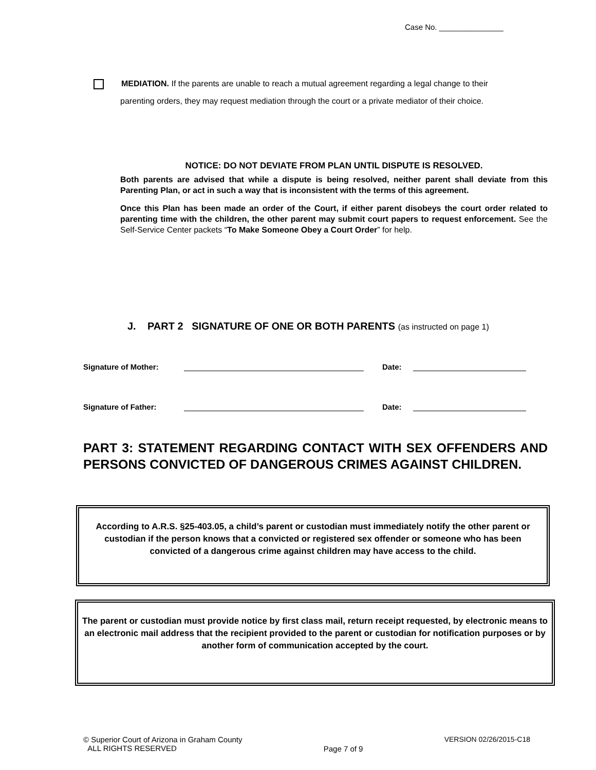Case No. _______________
MEDIATION. If the parents are unable to reach a mutual agreement regarding a legal change to their
parenting orders, they may request mediation through the court or a private mediator of their choice.
NOTICE: DO NOT DEVIATE FROM PLAN UNTIL DISPUTE IS RESOLVED.
Both parents are advised that while a dispute is being resolved, neither parent shall deviate from this Parenting Plan, or act in such a way that is inconsistent with the terms of this agreement.
Once this Plan has been made an order of the Court, if either parent disobeys the court order related to parenting time with the children, the other parent may submit court papers to request enforcement. See the Self-Service Center packets “To Make Someone Obey a Court Order” for help.
J. PART 2 SIGNATURE OF ONE OR BOTH PARENTS (as instructed on page 1)
Signature of Mother: Date:
Signature of Father: Date:
PART 3: STATEMENT REGARDING CONTACT WITH SEX OFFENDERS AND PERSONS CONVICTED OF DANGEROUS CRIMES AGAINST CHILDREN.
According to A.R.S. §25-403.05, a child’s parent or custodian must immediately notify the other parent or custodian if the person knows that a convicted or registered sex offender or someone who has been convicted of a dangerous crime against children may have access to the child.
The parent or custodian must provide notice by first class mail, return receipt requested, by electronic means to an electronic mail address that the recipient provided to the parent or custodian for notification purposes or by another form of communication accepted by the court.
© Superior Court of Arizona in Graham County
ALL RIGHTS RESERVED
Page 7 of 9
VERSION 02/26/2015-C18